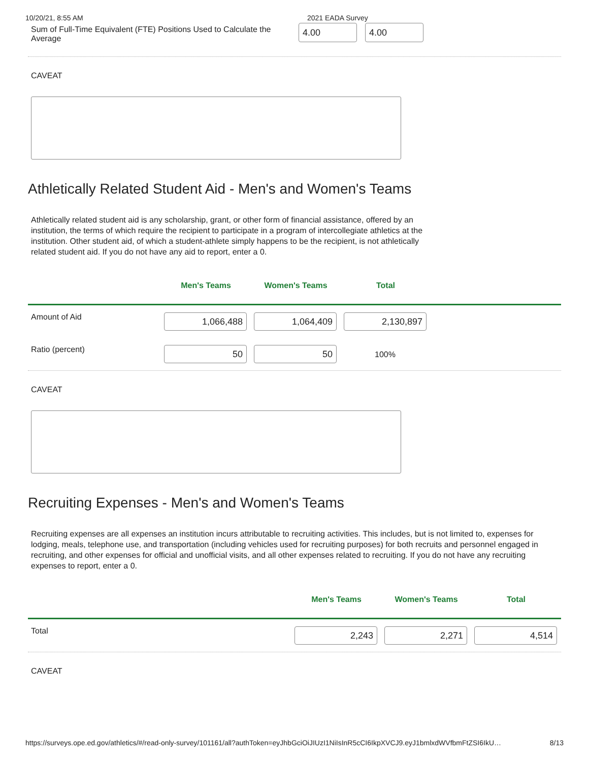10/20/21, 8:55 AM 2021 EADA Survey
Sum of Full-Time Equivalent (FTE) Positions Used to Calculate the Average
4.00 4.00
CAVEAT
Athletically Related Student Aid - Men's and Women's Teams
Athletically related student aid is any scholarship, grant, or other form of financial assistance, offered by an institution, the terms of which require the recipient to participate in a program of intercollegiate athletics at the institution. Other student aid, of which a student-athlete simply happens to be the recipient, is not athletically related student aid. If you do not have any aid to report, enter a 0.
| | Men's Teams | Women's Teams | Total | |
| --- | --- | --- | --- | --- |
| Amount of Aid | 1,066,488 | 1,064,409 | 2,130,897 | |
| Ratio (percent) | 50 | 50 | 100% | |
CAVEAT
Recruiting Expenses - Men's and Women's Teams
Recruiting expenses are all expenses an institution incurs attributable to recruiting activities. This includes, but is not limited to, expenses for lodging, meals, telephone use, and transportation (including vehicles used for recruiting purposes) for both recruits and personnel engaged in recruiting, and other expenses for official and unofficial visits, and all other expenses related to recruiting. If you do not have any recruiting expenses to report, enter a 0.
| | Men's Teams | Women's Teams | Total |
| --- | --- | --- | --- |
| Total | 2,243 | 2,271 | 4,514 |
CAVEAT
https://surveys.ope.ed.gov/athletics/#/read-only-survey/101161/all?authToken=eyJhbGciOiJIUzI1NiIsInR5cCI6IkpXVCJ9.eyJ1bmlxdWVfbmFtZSI6IkU… 8/13